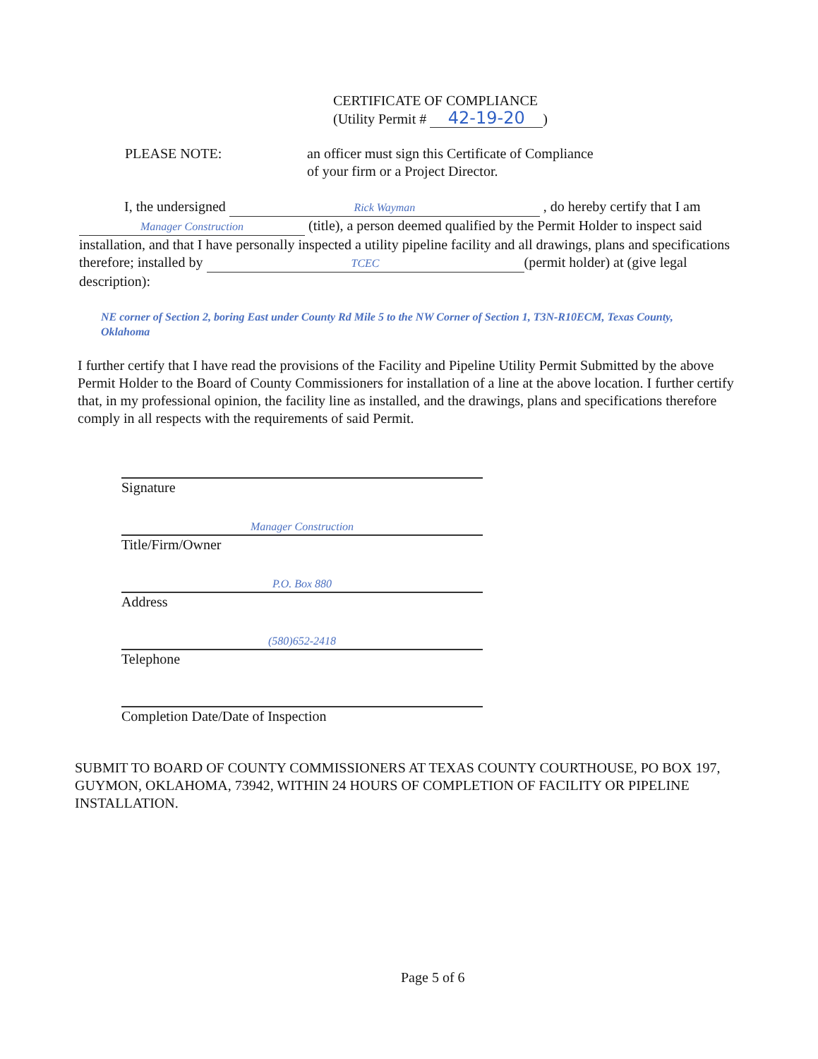CERTIFICATE OF COMPLIANCE
(Utility Permit # 42-19-20)
PLEASE NOTE:
an officer must sign this Certificate of Compliance
of your firm or a Project Director.
I, the undersigned Rick Wayman , do hereby certify that I am Manager Construction (title), a person deemed qualified by the Permit Holder to inspect said installation, and that I have personally inspected a utility pipeline facility and all drawings, plans and specifications therefore; installed by TCEC (permit holder) at (give legal description):
NE corner of Section 2, boring East under County Rd Mile 5 to the NW Corner of Section 1, T3N-R10ECM, Texas County, Oklahoma
I further certify that I have read the provisions of the Facility and Pipeline Utility Permit Submitted by the above Permit Holder to the Board of County Commissioners for installation of a line at the above location. I further certify that, in my professional opinion, the facility line as installed, and the drawings, plans and specifications therefore comply in all respects with the requirements of said Permit.
Signature
Manager Construction
Title/Firm/Owner
P.O. Box 880
Address
(580)652-2418
Telephone
Completion Date/Date of Inspection
SUBMIT TO BOARD OF COUNTY COMMISSIONERS AT TEXAS COUNTY COURTHOUSE, PO BOX 197, GUYMON, OKLAHOMA, 73942, WITHIN 24 HOURS OF COMPLETION OF FACILITY OR PIPELINE INSTALLATION.
Page 5 of 6